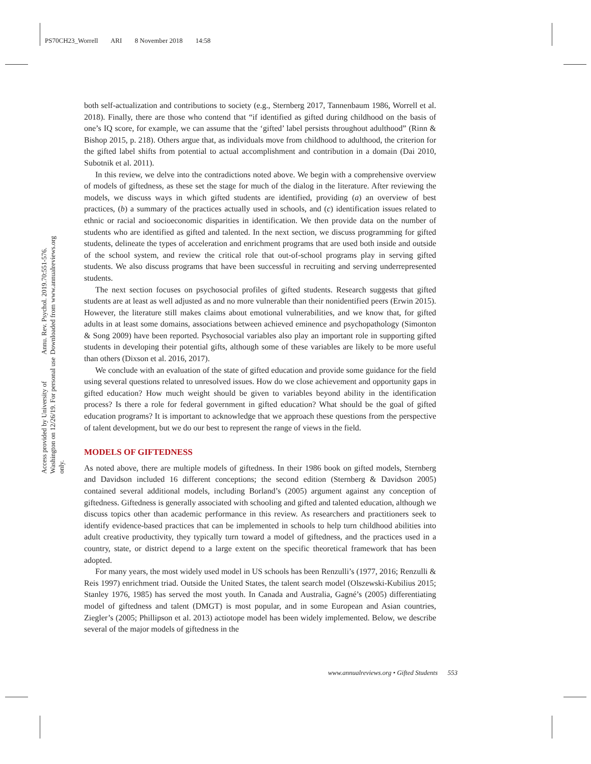PS70CH23_Worrell ARI 8 November 2018 14:58
Annu. Rev. Psychol. 2019.70:551-576. Downloaded from www.annualreviews.org
Access provided by University of Washington on 12/26/19. For personal use only.
both self-actualization and contributions to society (e.g., Sternberg 2017, Tannenbaum 1986, Worrell et al. 2018). Finally, there are those who contend that “if identified as gifted during childhood on the basis of one’s IQ score, for example, we can assume that the ‘gifted’ label persists throughout adulthood” (Rinn & Bishop 2015, p. 218). Others argue that, as individuals move from childhood to adulthood, the criterion for the gifted label shifts from potential to actual accomplishment and contribution in a domain (Dai 2010, Subotnik et al. 2011).
In this review, we delve into the contradictions noted above. We begin with a comprehensive overview of models of giftedness, as these set the stage for much of the dialog in the literature. After reviewing the models, we discuss ways in which gifted students are identified, providing (a) an overview of best practices, (b) a summary of the practices actually used in schools, and (c) identification issues related to ethnic or racial and socioeconomic disparities in identification. We then provide data on the number of students who are identified as gifted and talented. In the next section, we discuss programming for gifted students, delineate the types of acceleration and enrichment programs that are used both inside and outside of the school system, and review the critical role that out-of-school programs play in serving gifted students. We also discuss programs that have been successful in recruiting and serving underrepresented students.
The next section focuses on psychosocial profiles of gifted students. Research suggests that gifted students are at least as well adjusted as and no more vulnerable than their nonidentified peers (Erwin 2015). However, the literature still makes claims about emotional vulnerabilities, and we know that, for gifted adults in at least some domains, associations between achieved eminence and psychopathology (Simonton & Song 2009) have been reported. Psychosocial variables also play an important role in supporting gifted students in developing their potential gifts, although some of these variables are likely to be more useful than others (Dixson et al. 2016, 2017).
We conclude with an evaluation of the state of gifted education and provide some guidance for the field using several questions related to unresolved issues. How do we close achievement and opportunity gaps in gifted education? How much weight should be given to variables beyond ability in the identification process? Is there a role for federal government in gifted education? What should be the goal of gifted education programs? It is important to acknowledge that we approach these questions from the perspective of talent development, but we do our best to represent the range of views in the field.
MODELS OF GIFTEDNESS
As noted above, there are multiple models of giftedness. In their 1986 book on gifted models, Sternberg and Davidson included 16 different conceptions; the second edition (Sternberg & Davidson 2005) contained several additional models, including Borland’s (2005) argument against any conception of giftedness. Giftedness is generally associated with schooling and gifted and talented education, although we discuss topics other than academic performance in this review. As researchers and practitioners seek to identify evidence-based practices that can be implemented in schools to help turn childhood abilities into adult creative productivity, they typically turn toward a model of giftedness, and the practices used in a country, state, or district depend to a large extent on the specific theoretical framework that has been adopted.
For many years, the most widely used model in US schools has been Renzulli’s (1977, 2016; Renzulli & Reis 1997) enrichment triad. Outside the United States, the talent search model (Olszewski-Kubilius 2015; Stanley 1976, 1985) has served the most youth. In Canada and Australia, Gagné’s (2005) differentiating model of giftedness and talent (DMGT) is most popular, and in some European and Asian countries, Ziegler’s (2005; Phillipson et al. 2013) actiotope model has been widely implemented. Below, we describe several of the major models of giftedness in the
www.annualreviews.org • Gifted Students 553